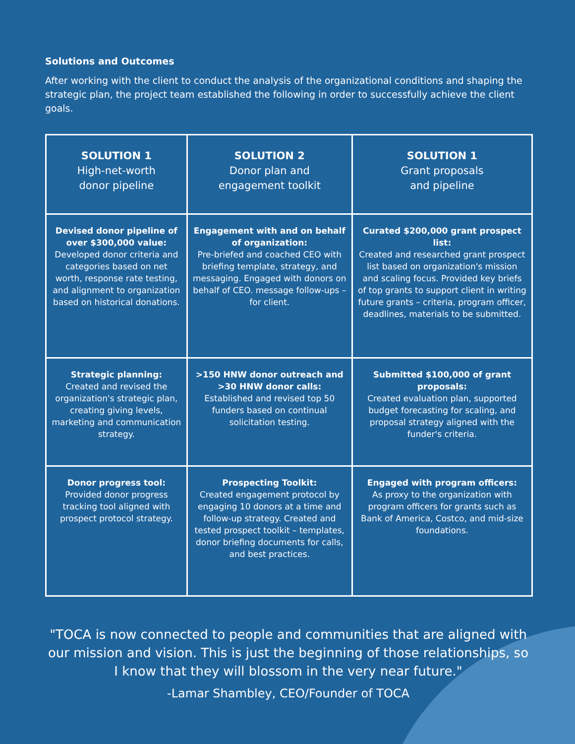Solutions and Outcomes
After working with the client to conduct the analysis of the organizational conditions and shaping the strategic plan, the project team established the following in order to successfully achieve the client goals.
| SOLUTION 1 High-net-worth donor pipeline | SOLUTION 2 Donor plan and engagement toolkit | SOLUTION 1 Grant proposals and pipeline |
| --- | --- | --- |
| Devised donor pipeline of over $300,000 value: Developed donor criteria and categories based on net worth, response rate testing, and alignment to organization based on historical donations. | Engagement with and on behalf of organization: Pre-briefed and coached CEO with briefing template, strategy, and messaging. Engaged with donors on behalf of CEO. message follow-ups – for client. | Curated $200,000 grant prospect list: Created and researched grant prospect list based on organization's mission and scaling focus. Provided key briefs of top grants to support client in writing future grants – criteria, program officer, deadlines, materials to be submitted. |
| Strategic planning: Created and revised the organization's strategic plan, creating giving levels, marketing and communication strategy. | >150 HNW donor outreach and >30 HNW donor calls: Established and revised top 50 funders based on continual solicitation testing. | Submitted $100,000 of grant proposals: Created evaluation plan, supported budget forecasting for scaling, and proposal strategy aligned with the funder's criteria. |
| Donor progress tool: Provided donor progress tracking tool aligned with prospect protocol strategy. | Prospecting Toolkit: Created engagement protocol by engaging 10 donors at a time and follow-up strategy. Created and tested prospect toolkit – templates, donor briefing documents for calls, and best practices. | Engaged with program officers: As proxy to the organization with program officers for grants such as Bank of America, Costco, and mid-size foundations. |
"TOCA is now connected to people and communities that are aligned with our mission and vision. This is just the beginning of those relationships, so I know that they will blossom in the very near future."
-Lamar Shambley, CEO/Founder of TOCA